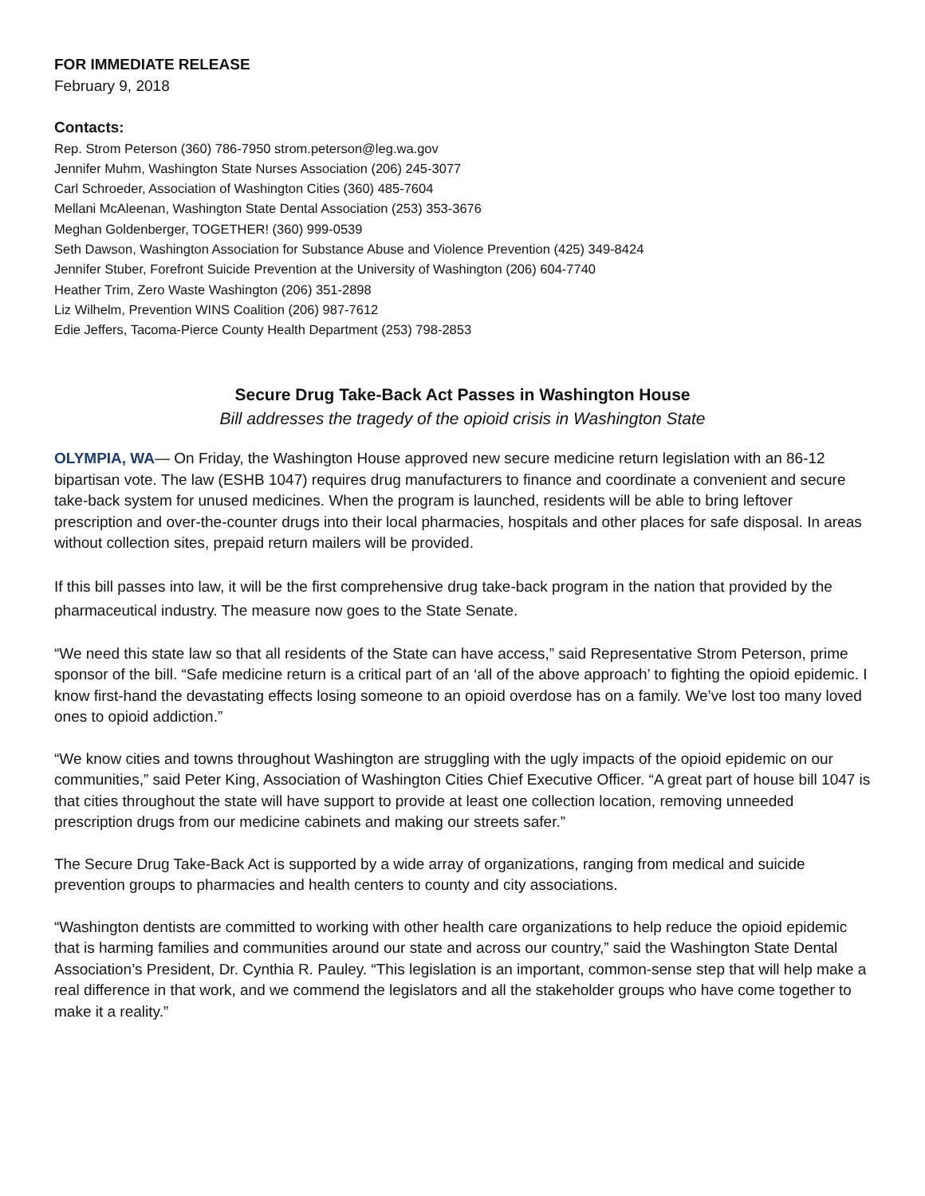FOR IMMEDIATE RELEASE
February 9, 2018
Contacts:
Rep. Strom Peterson (360) 786-7950 strom.peterson@leg.wa.gov
Jennifer Muhm, Washington State Nurses Association (206) 245-3077
Carl Schroeder, Association of Washington Cities (360) 485-7604
Mellani McAleenan, Washington State Dental Association (253) 353-3676
Meghan Goldenberger, TOGETHER! (360) 999-0539
Seth Dawson, Washington Association for Substance Abuse and Violence Prevention (425) 349-8424
Jennifer Stuber, Forefront Suicide Prevention at the University of Washington (206) 604-7740
Heather Trim, Zero Waste Washington (206) 351-2898
Liz Wilhelm, Prevention WINS Coalition (206) 987-7612
Edie Jeffers, Tacoma-Pierce County Health Department (253) 798-2853
Secure Drug Take-Back Act Passes in Washington House
Bill addresses the tragedy of the opioid crisis in Washington State
OLYMPIA, WA— On Friday, the Washington House approved new secure medicine return legislation with an 86-12 bipartisan vote. The law (ESHB 1047) requires drug manufacturers to finance and coordinate a convenient and secure take-back system for unused medicines. When the program is launched, residents will be able to bring leftover prescription and over-the-counter drugs into their local pharmacies, hospitals and other places for safe disposal. In areas without collection sites, prepaid return mailers will be provided.
If this bill passes into law, it will be the first comprehensive drug take-back program in the nation that provided by the pharmaceutical industry. The measure now goes to the State Senate.
“We need this state law so that all residents of the State can have access,” said Representative Strom Peterson, prime sponsor of the bill. “Safe medicine return is a critical part of an ‘all of the above approach’ to fighting the opioid epidemic. I know first-hand the devastating effects losing someone to an opioid overdose has on a family. We’ve lost too many loved ones to opioid addiction.”
“We know cities and towns throughout Washington are struggling with the ugly impacts of the opioid epidemic on our communities,” said Peter King, Association of Washington Cities Chief Executive Officer. “A great part of house bill 1047 is that cities throughout the state will have support to provide at least one collection location, removing unneeded prescription drugs from our medicine cabinets and making our streets safer.”
The Secure Drug Take-Back Act is supported by a wide array of organizations, ranging from medical and suicide prevention groups to pharmacies and health centers to county and city associations.
“Washington dentists are committed to working with other health care organizations to help reduce the opioid epidemic that is harming families and communities around our state and across our country,” said the Washington State Dental Association’s President, Dr. Cynthia R. Pauley. “This legislation is an important, common-sense step that will help make a real difference in that work, and we commend the legislators and all the stakeholder groups who have come together to make it a reality.”